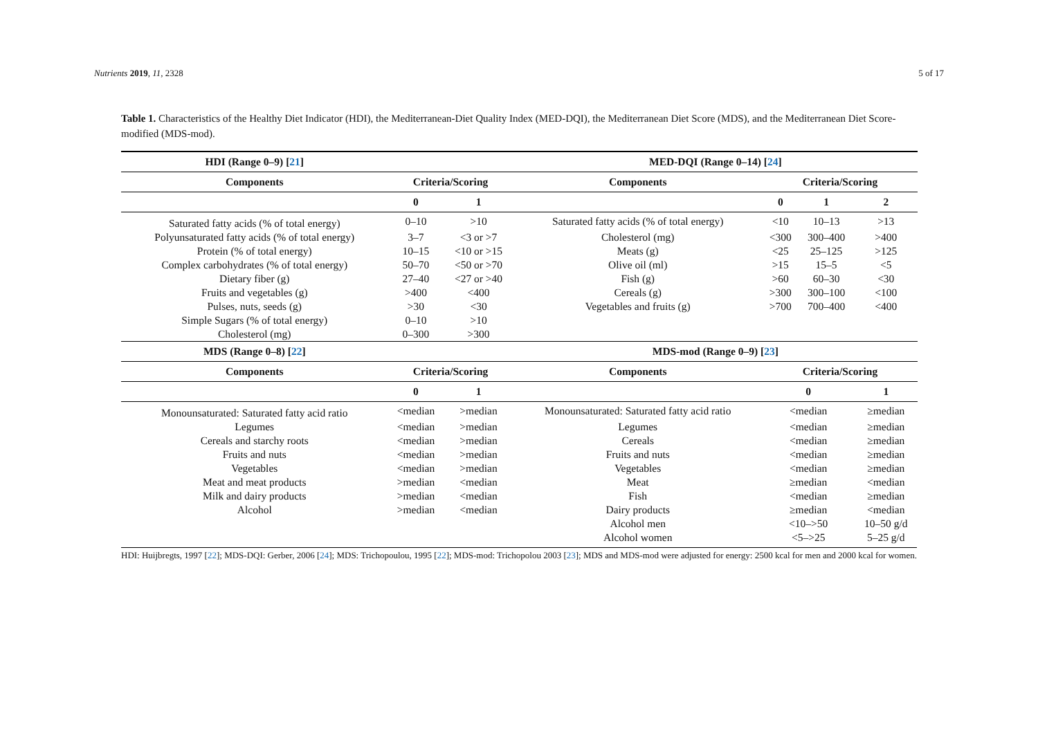Nutrients 2019, 11, 2328 5 of 17
Table 1. Characteristics of the Healthy Diet Indicator (HDI), the Mediterranean-Diet Quality Index (MED-DQI), the Mediterranean Diet Score (MDS), and the Mediterranean Diet Score-modified (MDS-mod).
| HDI (Range 0–9) [ 21 ] | | | MED-DQI (Range 0–14) [ 24 ] | | | |
| --- | --- | --- | --- | --- | --- | --- |
| Components | Criteria/Scoring | | Components | Criteria/Scoring | | |
| | 0 | 1 | | 0 | 1 | 2 |
| Saturated fatty acids (% of total energy) | 0–10 | >10 | Saturated fatty acids (% of total energy) | <10 | 10–13 | >13 |
| Polyunsaturated fatty acids (% of total energy) | 3–7 | <3 or >7 | Cholesterol (mg) | <300 | 300–400 | >400 |
| Protein (% of total energy) | 10–15 | <10 or >15 | Meats (g) | <25 | 25–125 | >125 |
| Complex carbohydrates (% of total energy) | 50–70 | <50 or >70 | Olive oil (ml) | >15 | 15–5 | <5 |
| Dietary fiber (g) | 27–40 | <27 or >40 | Fish (g) | >60 | 60–30 | <30 |
| Fruits and vegetables (g) | >400 | <400 | Cereals (g) | >300 | 300–100 | <100 |
| Pulses, nuts, seeds (g) | >30 | <30 | Vegetables and fruits (g) | >700 | 700–400 | <400 |
| Simple Sugars (% of total energy) | 0–10 | >10 | | | | |
| Cholesterol (mg) | 0–300 | >300 | | | | |
| MDS (Range 0–8) [ 22 ] | | | MDS-mod (Range 0–9) [ 23 ] | | | |
| Components | Criteria/Scoring | | Components | Criteria/Scoring | | |
| | 0 | 1 | | 0 | | 1 |
| Monounsaturated: Saturated fatty acid ratio | <median | >median | Monounsaturated: Saturated fatty acid ratio | <median | | ≥median |
| Legumes | <median | >median | Legumes | <median | | ≥median |
| Cereals and starchy roots | <median | >median | Cereals | <median | | ≥median |
| Fruits and nuts | <median | >median | Fruits and nuts | <median | | ≥median |
| Vegetables | <median | >median | Vegetables | <median | | ≥median |
| Meat and meat products | >median | <median | Meat | ≥median | | <median |
| Milk and dairy products | >median | <median | Fish | <median | | ≥median |
| Alcohol | >median | <median | Dairy products | ≥median | | <median |
| | | | Alcohol men | <10–>50 | | 10–50 g/d |
| | | | Alcohol women | <5–>25 | | 5–25 g/d |
HDI: Huijbregts, 1997 [22]; MDS-DQI: Gerber, 2006 [24]; MDS: Trichopoulou, 1995 [22]; MDS-mod: Trichopolou 2003 [23]; MDS and MDS-mod were adjusted for energy: 2500 kcal for men and 2000 kcal for women.